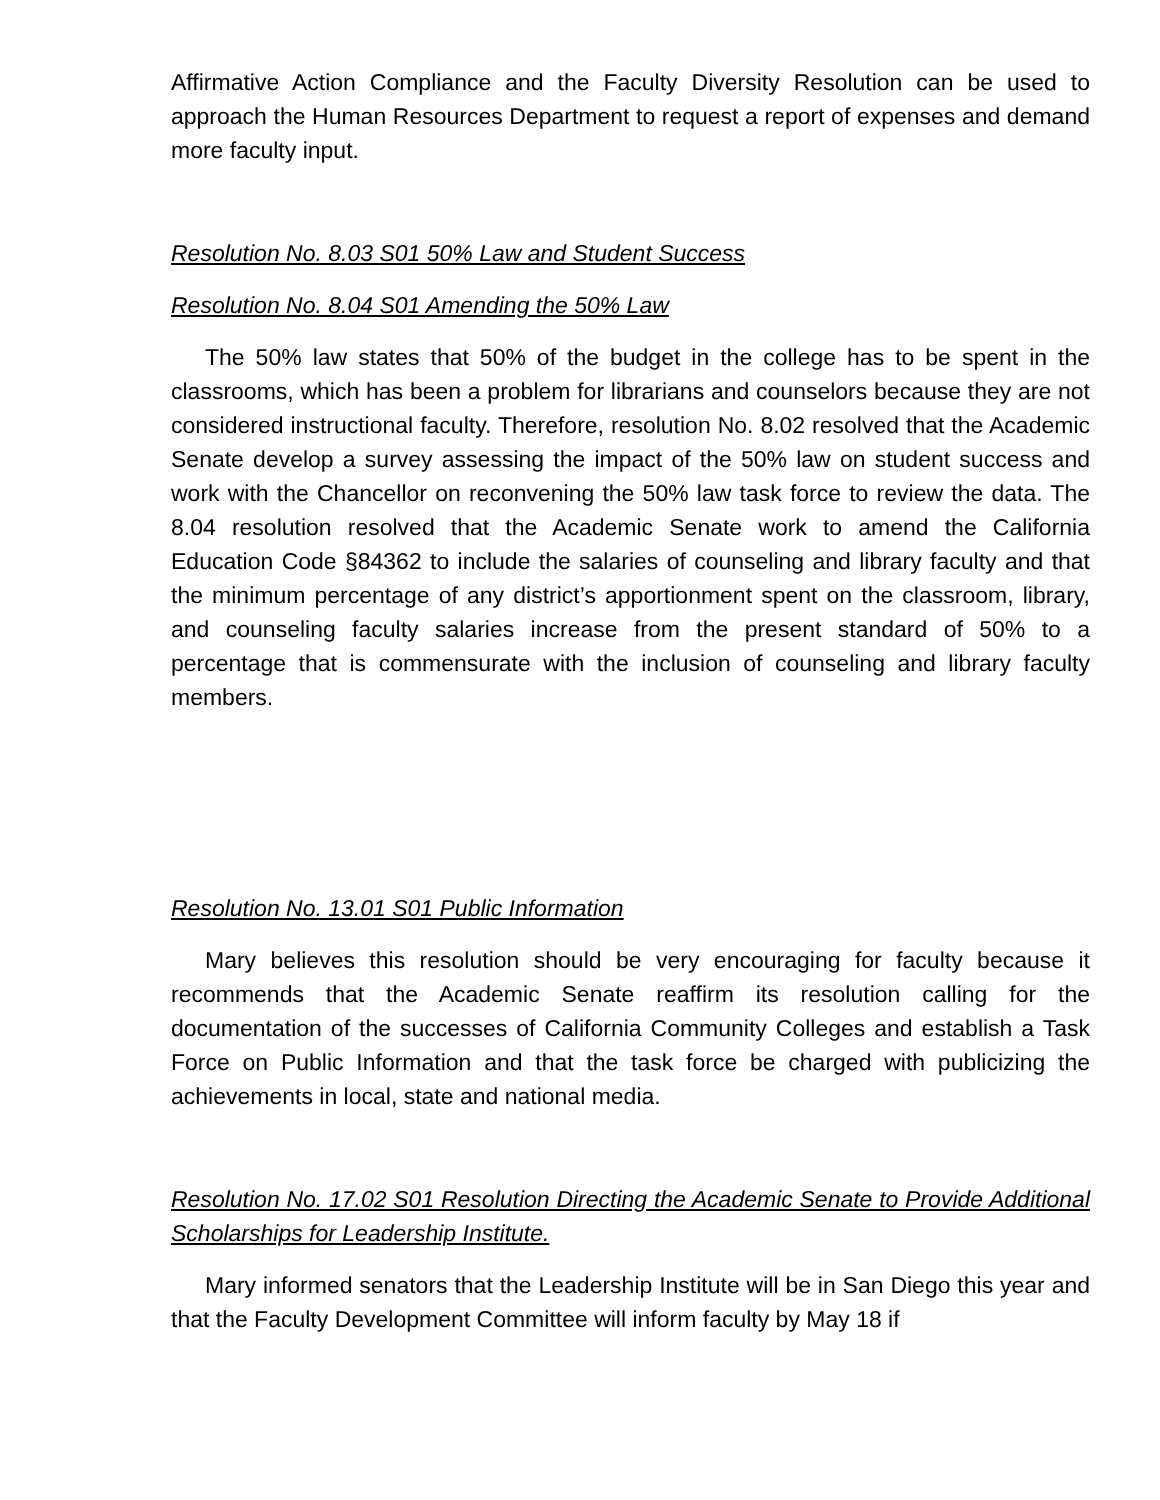Affirmative Action Compliance and the Faculty Diversity Resolution can be used to approach the Human Resources Department to request a report of expenses and demand more faculty input.
Resolution No. 8.03 S01 50% Law and Student Success
Resolution No. 8.04 S01 Amending the 50% Law
The 50% law states that 50% of the budget in the college has to be spent in the classrooms, which has been a problem for librarians and counselors because they are not considered instructional faculty. Therefore, resolution No. 8.02 resolved that the Academic Senate develop a survey assessing the impact of the 50% law on student success and work with the Chancellor on reconvening the 50% law task force to review the data. The 8.04 resolution resolved that the Academic Senate work to amend the California Education Code §84362 to include the salaries of counseling and library faculty and that the minimum percentage of any district’s apportionment spent on the classroom, library, and counseling faculty salaries increase from the present standard of 50% to a percentage that is commensurate with the inclusion of counseling and library faculty members.
Resolution No. 13.01 S01 Public Information
Mary believes this resolution should be very encouraging for faculty because it recommends that the Academic Senate reaffirm its resolution calling for the documentation of the successes of California Community Colleges and establish a Task Force on Public Information and that the task force be charged with publicizing the achievements in local, state and national media.
Resolution No. 17.02 S01 Resolution Directing the Academic Senate to Provide Additional Scholarships for Leadership Institute.
Mary informed senators that the Leadership Institute will be in San Diego this year and that the Faculty Development Committee will inform faculty by May 18 if